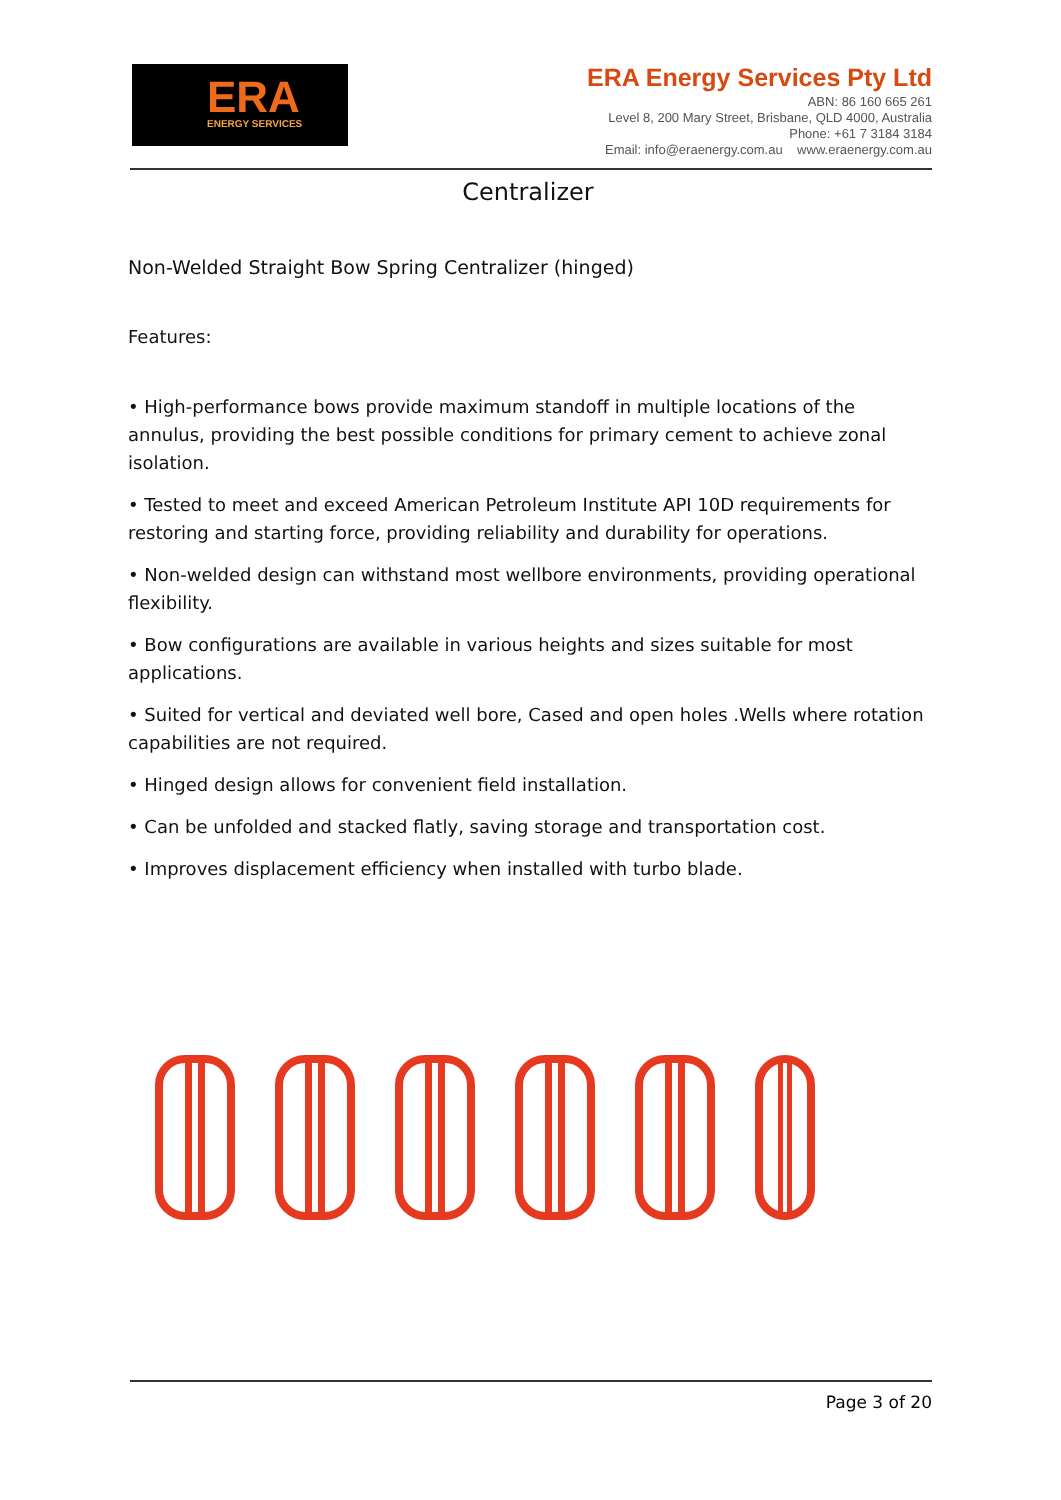ERA ENERGY SERVICES
ERA Energy Services Pty Ltd
ABN: 86 160 665 261
Level 8, 200 Mary Street, Brisbane, QLD 4000, Australia
Phone: +61 7 3184 3184
Email: info@eraenergy.com.au www.eraenergy.com.au
Centralizer
Non-Welded Straight Bow Spring Centralizer (hinged)
Features:
• High-performance bows provide maximum standoff in multiple locations of the annulus, providing the best possible conditions for primary cement to achieve zonal isolation.
• Tested to meet and exceed American Petroleum Institute API 10D requirements for restoring and starting force, providing reliability and durability for operations.
• Non-welded design can withstand most wellbore environments, providing operational flexibility.
• Bow configurations are available in various heights and sizes suitable for most applications.
• Suited for vertical and deviated well bore, Cased and open holes .Wells where rotation capabilities are not required.
• Hinged design allows for convenient field installation.
• Can be unfolded and stacked flatly, saving storage and transportation cost.
• Improves displacement efficiency when installed with turbo blade.
Page 3 of 20